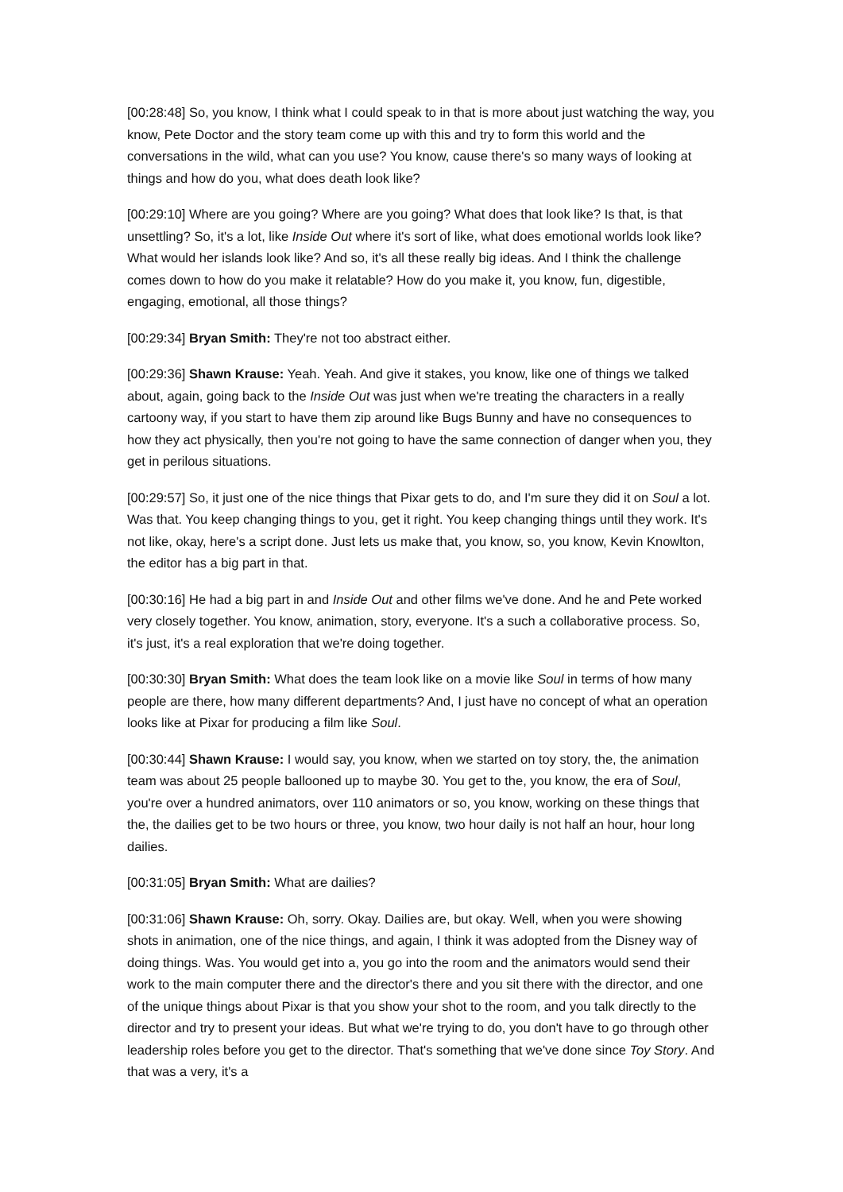[00:28:48] So, you know, I think what I could speak to in that is more about just watching the way, you know, Pete Doctor and the story team come up with this and try to form this world and the conversations in the wild, what can you use? You know, cause there's so many ways of looking at things and how do you, what does death look like?
[00:29:10] Where are you going? Where are you going? What does that look like? Is that, is that unsettling? So, it's a lot, like Inside Out where it's sort of like, what does emotional worlds look like? What would her islands look like? And so, it's all these really big ideas. And I think the challenge comes down to how do you make it relatable? How do you make it, you know, fun, digestible, engaging, emotional, all those things?
[00:29:34] Bryan Smith: They're not too abstract either.
[00:29:36] Shawn Krause: Yeah. Yeah. And give it stakes, you know, like one of things we talked about, again, going back to the Inside Out was just when we're treating the characters in a really cartoony way, if you start to have them zip around like Bugs Bunny and have no consequences to how they act physically, then you're not going to have the same connection of danger when you, they get in perilous situations.
[00:29:57] So, it just one of the nice things that Pixar gets to do, and I'm sure they did it on Soul a lot. Was that. You keep changing things to you, get it right. You keep changing things until they work. It's not like, okay, here's a script done. Just lets us make that, you know, so, you know, Kevin Knowlton, the editor has a big part in that.
[00:30:16] He had a big part in and Inside Out and other films we've done. And he and Pete worked very closely together. You know, animation, story, everyone. It's a such a collaborative process. So, it's just, it's a real exploration that we're doing together.
[00:30:30] Bryan Smith: What does the team look like on a movie like Soul in terms of how many people are there, how many different departments? And, I just have no concept of what an operation looks like at Pixar for producing a film like Soul.
[00:30:44] Shawn Krause: I would say, you know, when we started on toy story, the, the animation team was about 25 people ballooned up to maybe 30. You get to the, you know, the era of Soul, you're over a hundred animators, over 110 animators or so, you know, working on these things that the, the dailies get to be two hours or three, you know, two hour daily is not half an hour, hour long dailies.
[00:31:05] Bryan Smith: What are dailies?
[00:31:06] Shawn Krause: Oh, sorry. Okay. Dailies are, but okay. Well, when you were showing shots in animation, one of the nice things, and again, I think it was adopted from the Disney way of doing things. Was. You would get into a, you go into the room and the animators would send their work to the main computer there and the director's there and you sit there with the director, and one of the unique things about Pixar is that you show your shot to the room, and you talk directly to the director and try to present your ideas. But what we're trying to do, you don't have to go through other leadership roles before you get to the director. That's something that we've done since Toy Story. And that was a very, it's a